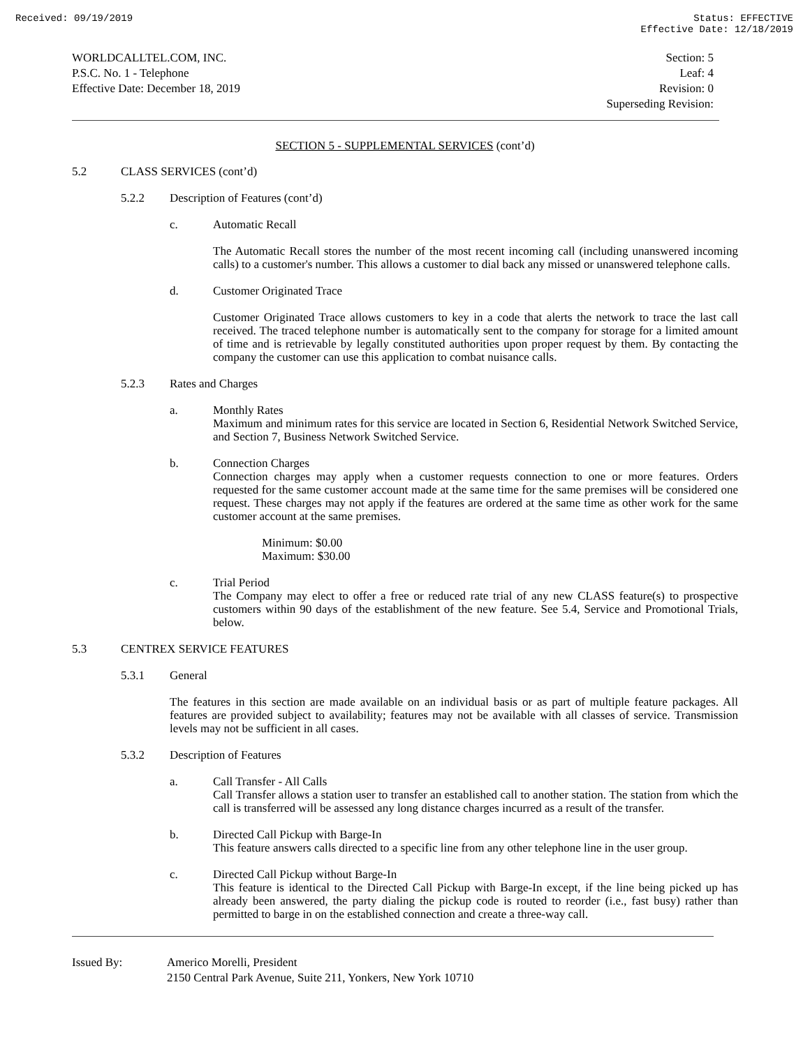Received: 09/19/2019 Status: EFFECTIVE
Effective Date: 12/18/2019
WORLDCALLTEL.COM, INC.
P.S.C. No. 1 - Telephone
Effective Date: December 18, 2019
Section: 5
Leaf: 4
Revision: 0
Superseding Revision:
SECTION 5 - SUPPLEMENTAL SERVICES (cont’d)
5.2 CLASS SERVICES (cont’d)
5.2.2 Description of Features (cont’d)
c. Automatic Recall
The Automatic Recall stores the number of the most recent incoming call (including unanswered incoming calls) to a customer's number. This allows a customer to dial back any missed or unanswered telephone calls.
d. Customer Originated Trace
Customer Originated Trace allows customers to key in a code that alerts the network to trace the last call received. The traced telephone number is automatically sent to the company for storage for a limited amount of time and is retrievable by legally constituted authorities upon proper request by them. By contacting the company the customer can use this application to combat nuisance calls.
5.2.3 Rates and Charges
a. Monthly Rates
Maximum and minimum rates for this service are located in Section 6, Residential Network Switched Service, and Section 7, Business Network Switched Service.
b. Connection Charges
Connection charges may apply when a customer requests connection to one or more features. Orders requested for the same customer account made at the same time for the same premises will be considered one request. These charges may not apply if the features are ordered at the same time as other work for the same customer account at the same premises.
Minimum: $0.00
Maximum: $30.00
c. Trial Period
The Company may elect to offer a free or reduced rate trial of any new CLASS feature(s) to prospective customers within 90 days of the establishment of the new feature. See 5.4, Service and Promotional Trials, below.
5.3 CENTREX SERVICE FEATURES
5.3.1 General
The features in this section are made available on an individual basis or as part of multiple feature packages. All features are provided subject to availability; features may not be available with all classes of service. Transmission levels may not be sufficient in all cases.
5.3.2 Description of Features
a. Call Transfer - All Calls
Call Transfer allows a station user to transfer an established call to another station. The station from which the call is transferred will be assessed any long distance charges incurred as a result of the transfer.
b. Directed Call Pickup with Barge-In
This feature answers calls directed to a specific line from any other telephone line in the user group.
c. Directed Call Pickup without Barge-In
This feature is identical to the Directed Call Pickup with Barge-In except, if the line being picked up has already been answered, the party dialing the pickup code is routed to reorder (i.e., fast busy) rather than permitted to barge in on the established connection and create a three-way call.
Issued By: Americo Morelli, President
2150 Central Park Avenue, Suite 211, Yonkers, New York 10710